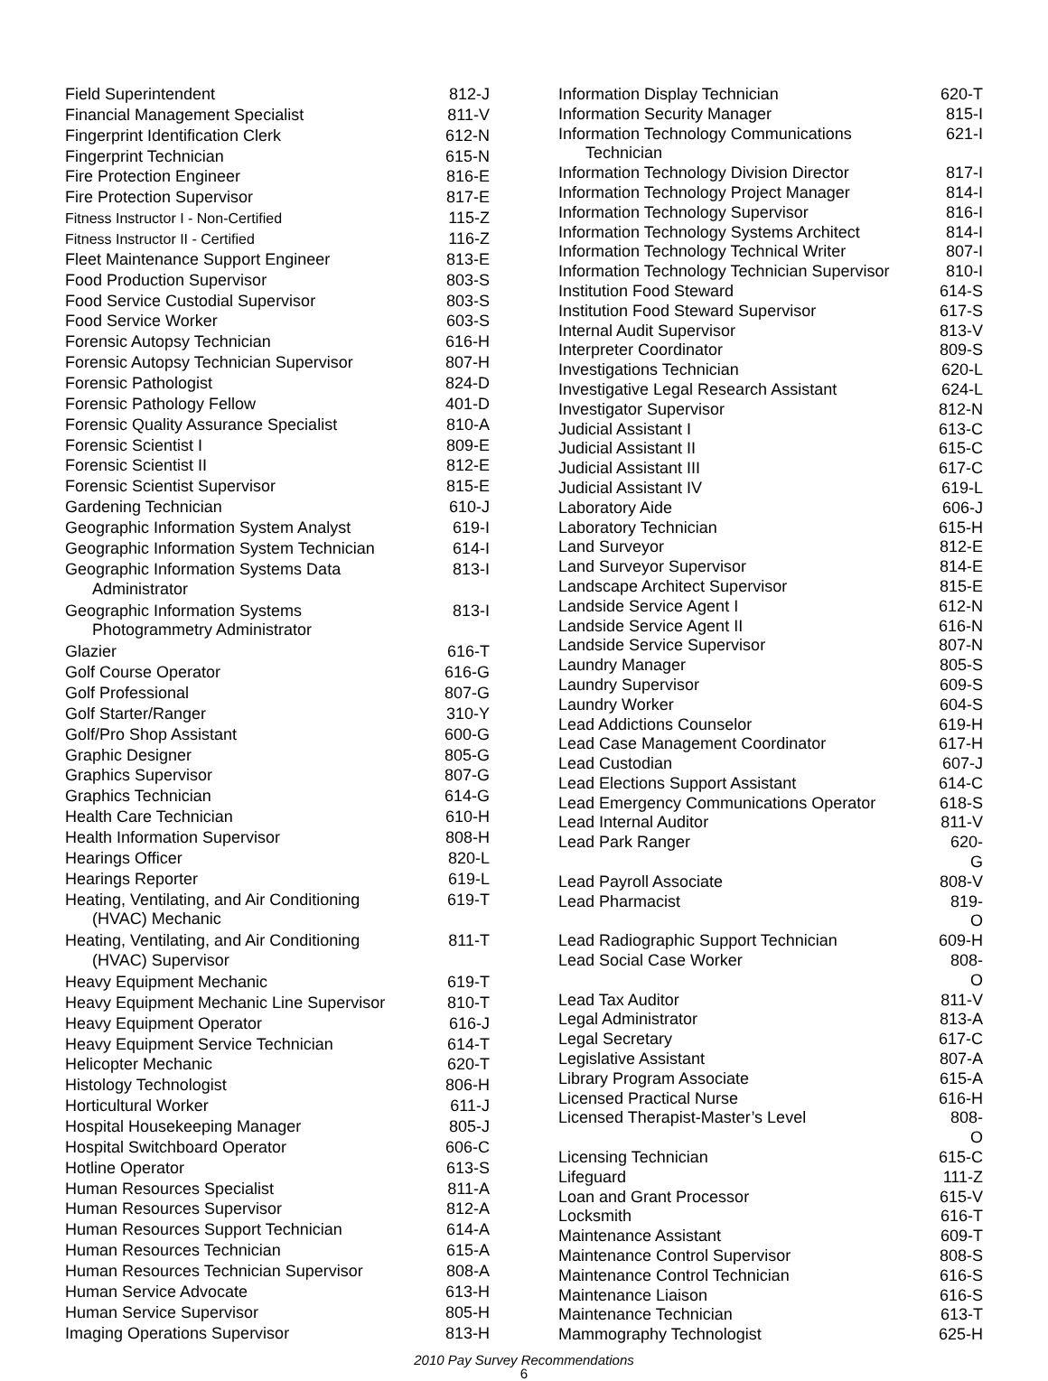| Field Superintendent | 812-J |
| Financial Management Specialist | 811-V |
| Fingerprint Identification Clerk | 612-N |
| Fingerprint Technician | 615-N |
| Fire Protection Engineer | 816-E |
| Fire Protection Supervisor | 817-E |
| Fitness Instructor I - Non-Certified | 115-Z |
| Fitness Instructor II - Certified | 116-Z |
| Fleet Maintenance Support Engineer | 813-E |
| Food Production Supervisor | 803-S |
| Food Service Custodial Supervisor | 803-S |
| Food Service Worker | 603-S |
| Forensic Autopsy Technician | 616-H |
| Forensic Autopsy Technician Supervisor | 807-H |
| Forensic Pathologist | 824-D |
| Forensic Pathology Fellow | 401-D |
| Forensic Quality Assurance Specialist | 810-A |
| Forensic Scientist I | 809-E |
| Forensic Scientist II | 812-E |
| Forensic Scientist Supervisor | 815-E |
| Gardening Technician | 610-J |
| Geographic Information System Analyst | 619-I |
| Geographic Information System Technician | 614-I |
| Geographic Information Systems Data Administrator | 813-I |
| Geographic Information Systems Photogrammetry Administrator | 813-I |
| Glazier | 616-T |
| Golf Course Operator | 616-G |
| Golf Professional | 807-G |
| Golf Starter/Ranger | 310-Y |
| Golf/Pro Shop Assistant | 600-G |
| Graphic Designer | 805-G |
| Graphics Supervisor | 807-G |
| Graphics Technician | 614-G |
| Health Care Technician | 610-H |
| Health Information Supervisor | 808-H |
| Hearings Officer | 820-L |
| Hearings Reporter | 619-L |
| Heating, Ventilating, and Air Conditioning (HVAC) Mechanic | 619-T |
| Heating, Ventilating, and Air Conditioning (HVAC) Supervisor | 811-T |
| Heavy Equipment Mechanic | 619-T |
| Heavy Equipment Mechanic Line Supervisor | 810-T |
| Heavy Equipment Operator | 616-J |
| Heavy Equipment Service Technician | 614-T |
| Helicopter Mechanic | 620-T |
| Histology Technologist | 806-H |
| Horticultural Worker | 611-J |
| Hospital Housekeeping Manager | 805-J |
| Hospital Switchboard Operator | 606-C |
| Hotline Operator | 613-S |
| Human Resources Specialist | 811-A |
| Human Resources Supervisor | 812-A |
| Human Resources Support Technician | 614-A |
| Human Resources Technician | 615-A |
| Human Resources Technician Supervisor | 808-A |
| Human Service Advocate | 613-H |
| Human Service Supervisor | 805-H |
| Imaging Operations Supervisor | 813-H |
| Information Display Technician | 620-T |
| Information Security Manager | 815-I |
| Information Technology Communications Technician | 621-I |
| Information Technology Division Director | 817-I |
| Information Technology Project Manager | 814-I |
| Information Technology Supervisor | 816-I |
| Information Technology Systems Architect | 814-I |
| Information Technology Technical Writer | 807-I |
| Information Technology Technician Supervisor | 810-I |
| Institution Food Steward | 614-S |
| Institution Food Steward Supervisor | 617-S |
| Internal Audit Supervisor | 813-V |
| Interpreter Coordinator | 809-S |
| Investigations Technician | 620-L |
| Investigative Legal Research Assistant | 624-L |
| Investigator Supervisor | 812-N |
| Judicial Assistant I | 613-C |
| Judicial Assistant II | 615-C |
| Judicial Assistant III | 617-C |
| Judicial Assistant IV | 619-L |
| Laboratory Aide | 606-J |
| Laboratory Technician | 615-H |
| Land Surveyor | 812-E |
| Land Surveyor Supervisor | 814-E |
| Landscape Architect Supervisor | 815-E |
| Landside Service Agent I | 612-N |
| Landside Service Agent II | 616-N |
| Landside Service Supervisor | 807-N |
| Laundry Manager | 805-S |
| Laundry Supervisor | 609-S |
| Laundry Worker | 604-S |
| Lead Addictions Counselor | 619-H |
| Lead Case Management Coordinator | 617-H |
| Lead Custodian | 607-J |
| Lead Elections Support Assistant | 614-C |
| Lead Emergency Communications Operator | 618-S |
| Lead Internal Auditor | 811-V |
| Lead Park Ranger | 620-G |
| Lead Payroll Associate | 808-V |
| Lead Pharmacist | 819-O |
| Lead Radiographic Support Technician | 609-H |
| Lead Social Case Worker | 808-O |
| Lead Tax Auditor | 811-V |
| Legal Administrator | 813-A |
| Legal Secretary | 617-C |
| Legislative Assistant | 807-A |
| Library Program Associate | 615-A |
| Licensed Practical Nurse | 616-H |
| Licensed Therapist-Master’s Level | 808-O |
| Licensing Technician | 615-C |
| Lifeguard | 111-Z |
| Loan and Grant Processor | 615-V |
| Locksmith | 616-T |
| Maintenance Assistant | 609-T |
| Maintenance Control Supervisor | 808-S |
| Maintenance Control Technician | 616-S |
| Maintenance Liaison | 616-S |
| Maintenance Technician | 613-T |
| Mammography Technologist | 625-H |
2010 Pay Survey Recommendations
6